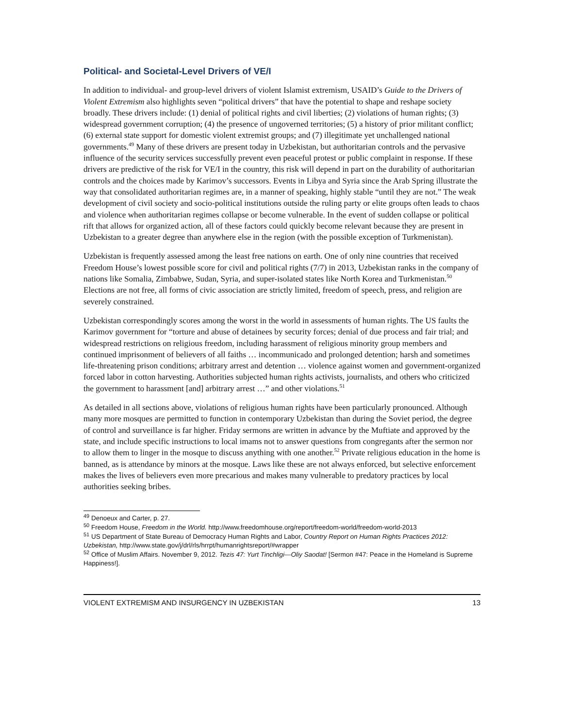Political- and Societal-Level Drivers of VE/I
In addition to individual- and group-level drivers of violent Islamist extremism, USAID’s Guide to the Drivers of Violent Extremism also highlights seven “political drivers” that have the potential to shape and reshape society broadly. These drivers include: (1) denial of political rights and civil liberties; (2) violations of human rights; (3) widespread government corruption; (4) the presence of ungoverned territories; (5) a history of prior militant conflict; (6) external state support for domestic violent extremist groups; and (7) illegitimate yet unchallenged national governments.<sup>49</sup> Many of these drivers are present today in Uzbekistan, but authoritarian controls and the pervasive influence of the security services successfully prevent even peaceful protest or public complaint in response. If these drivers are predictive of the risk for VE/I in the country, this risk will depend in part on the durability of authoritarian controls and the choices made by Karimov’s successors. Events in Libya and Syria since the Arab Spring illustrate the way that consolidated authoritarian regimes are, in a manner of speaking, highly stable “until they are not.” The weak development of civil society and socio-political institutions outside the ruling party or elite groups often leads to chaos and violence when authoritarian regimes collapse or become vulnerable. In the event of sudden collapse or political rift that allows for organized action, all of these factors could quickly become relevant because they are present in Uzbekistan to a greater degree than anywhere else in the region (with the possible exception of Turkmenistan).
Uzbekistan is frequently assessed among the least free nations on earth. One of only nine countries that received Freedom House’s lowest possible score for civil and political rights (7/7) in 2013, Uzbekistan ranks in the company of nations like Somalia, Zimbabwe, Sudan, Syria, and super-isolated states like North Korea and Turkmenistan.<sup>50</sup> Elections are not free, all forms of civic association are strictly limited, freedom of speech, press, and religion are severely constrained.
Uzbekistan correspondingly scores among the worst in the world in assessments of human rights. The US faults the Karimov government for “torture and abuse of detainees by security forces; denial of due process and fair trial; and widespread restrictions on religious freedom, including harassment of religious minority group members and continued imprisonment of believers of all faiths … incommunicado and prolonged detention; harsh and sometimes life-threatening prison conditions; arbitrary arrest and detention … violence against women and government-organized forced labor in cotton harvesting. Authorities subjected human rights activists, journalists, and others who criticized the government to harassment [and] arbitrary arrest …” and other violations.<sup>51</sup>
As detailed in all sections above, violations of religious human rights have been particularly pronounced. Although many more mosques are permitted to function in contemporary Uzbekistan than during the Soviet period, the degree of control and surveillance is far higher. Friday sermons are written in advance by the Muftiate and approved by the state, and include specific instructions to local imams not to answer questions from congregants after the sermon nor to allow them to linger in the mosque to discuss anything with one another.<sup>52</sup> Private religious education in the home is banned, as is attendance by minors at the mosque. Laws like these are not always enforced, but selective enforcement makes the lives of believers even more precarious and makes many vulnerable to predatory practices by local authorities seeking bribes.
<sup>49</sup> Denoeux and Carter, p. 27.
<sup>50</sup> Freedom House, Freedom in the World. http://www.freedomhouse.org/report/freedom-world/freedom-world-2013
<sup>51</sup> US Department of State Bureau of Democracy Human Rights and Labor, Country Report on Human Rights Practices 2012: Uzbekistan, http://www.state.gov/j/drl/rls/hrrpt/humanrightsreport/#wrapper
<sup>52</sup> Office of Muslim Affairs. November 9, 2012. Tezis 47: Yurt Tinchligi—Oliy Saodat! [Sermon #47: Peace in the Homeland is Supreme Happiness!].
VIOLENT EXTREMISM AND INSURGENCY IN UZBEKISTAN 13